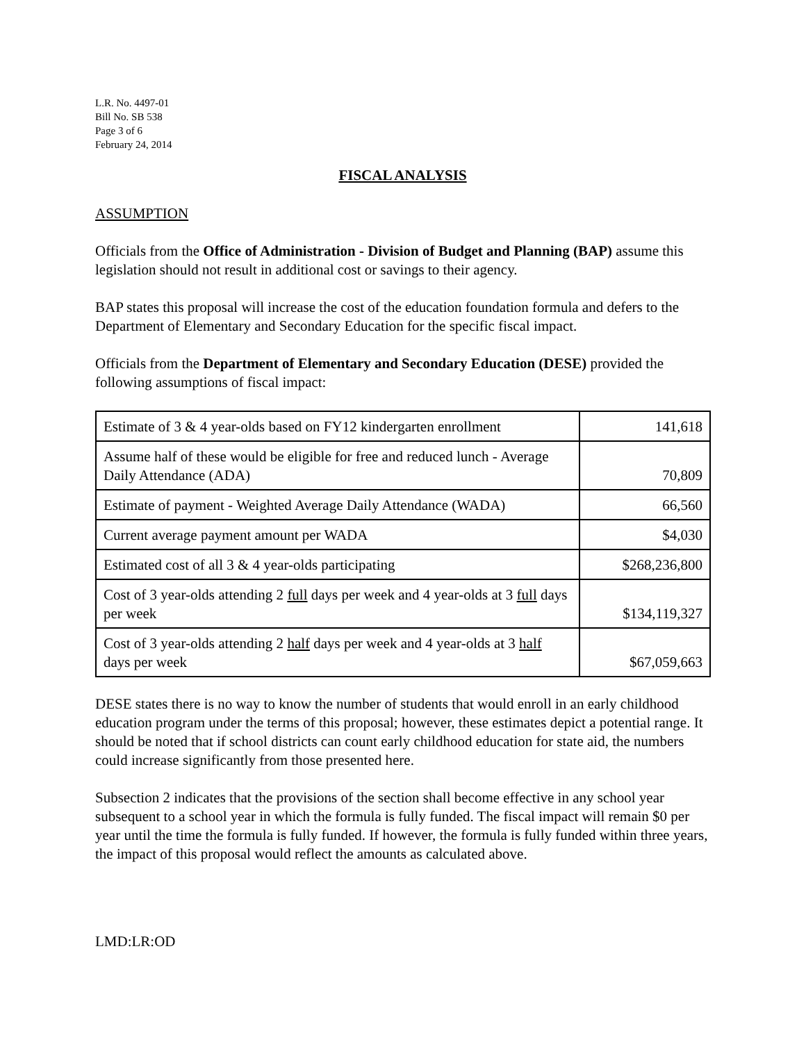L.R. No. 4497-01
Bill No. SB 538
Page 3 of 6
February 24, 2014
FISCAL ANALYSIS
ASSUMPTION
Officials from the Office of Administration - Division of Budget and Planning (BAP) assume this legislation should not result in additional cost or savings to their agency.
BAP states this proposal will increase the cost of the education foundation formula and defers to the Department of Elementary and Secondary Education for the specific fiscal impact.
Officials from the Department of Elementary and Secondary Education (DESE) provided the following assumptions of fiscal impact:
| Estimate of 3 & 4 year-olds based on FY12 kindergarten enrollment | 141,618 |
| Assume half of these would be eligible for free and reduced lunch - Average Daily Attendance (ADA) | 70,809 |
| Estimate of payment - Weighted Average Daily Attendance (WADA) | 66,560 |
| Current average payment amount per WADA | $4,030 |
| Estimated cost of all 3 & 4 year-olds participating | $268,236,800 |
| Cost of 3 year-olds attending 2 full days per week and 4 year-olds at 3 full days per week | $134,119,327 |
| Cost of 3 year-olds attending 2 half days per week and 4 year-olds at 3 half days per week | $67,059,663 |
DESE states there is no way to know the number of students that would enroll in an early childhood education program under the terms of this proposal; however, these estimates depict a potential range. It should be noted that if school districts can count early childhood education for state aid, the numbers could increase significantly from those presented here.
Subsection 2 indicates that the provisions of the section shall become effective in any school year subsequent to a school year in which the formula is fully funded. The fiscal impact will remain $0 per year until the time the formula is fully funded. If however, the formula is fully funded within three years, the impact of this proposal would reflect the amounts as calculated above.
LMD:LR:OD